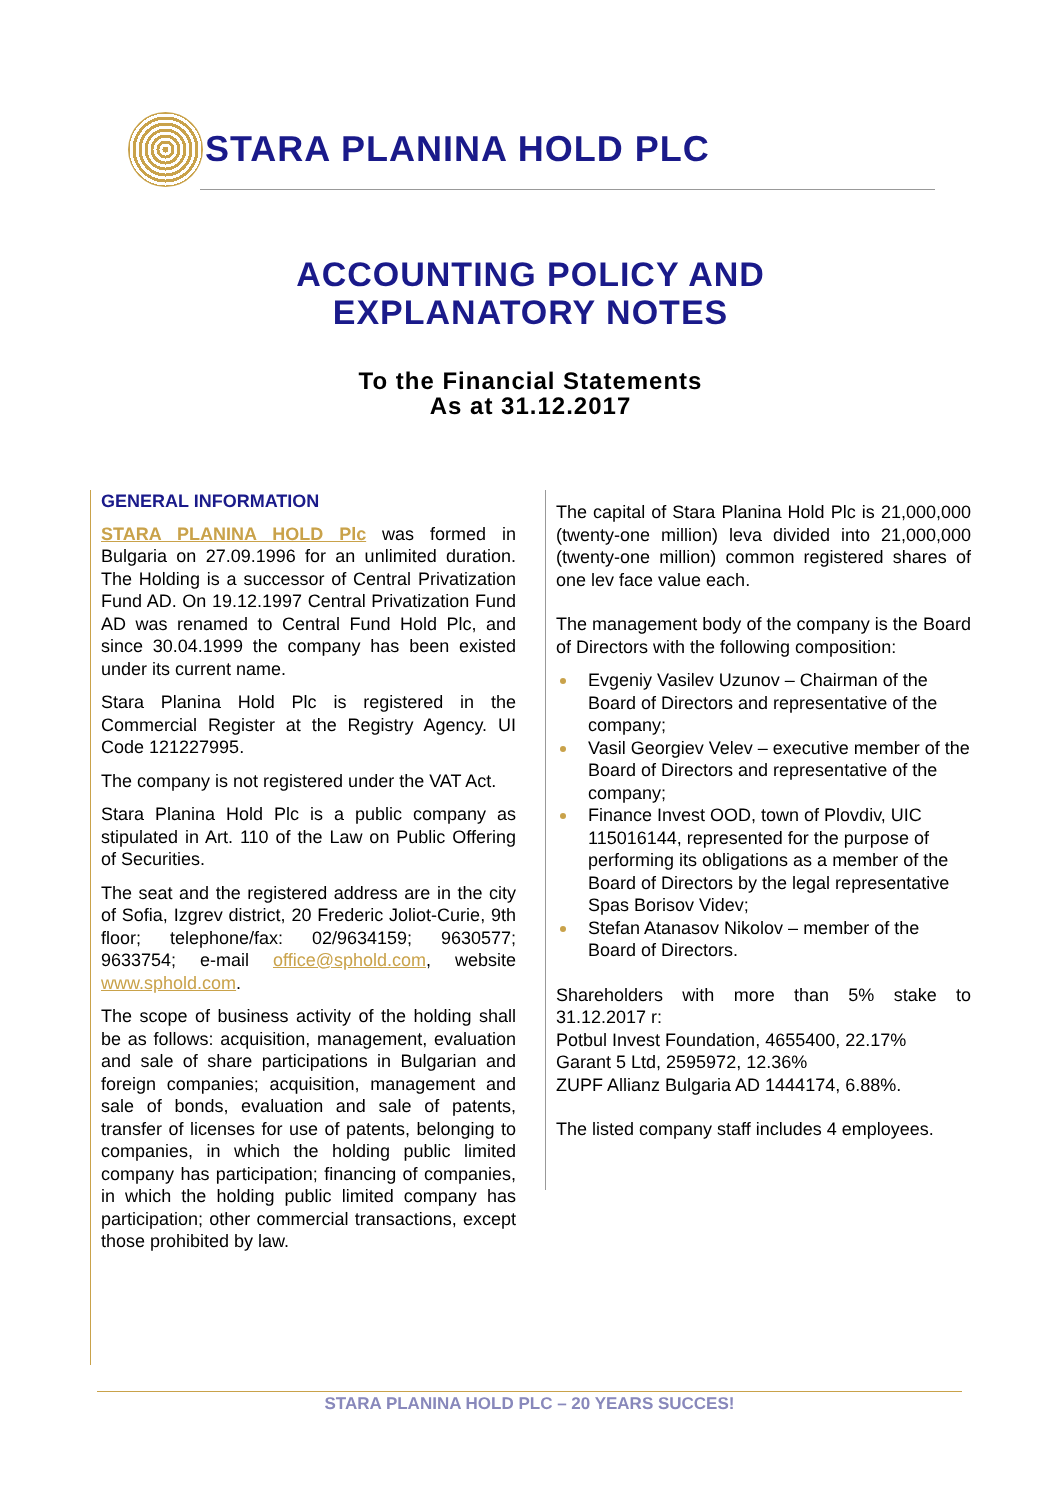STARA PLANINA HOLD PLC
ACCOUNTING POLICY AND
EXPLANATORY NOTES
To the Financial Statements
As at 31.12.2017
GENERAL INFORMATION
STARA PLANINA HOLD Plc was formed in Bulgaria on 27.09.1996 for an unlimited duration. The Holding is a successor of Central Privatization Fund AD. On 19.12.1997 Central Privatization Fund AD was renamed to Central Fund Hold Plc, and since 30.04.1999 the company has been existed under its current name.
Stara Planina Hold Plc is registered in the Commercial Register at the Registry Agency. UI Code 121227995.
The company is not registered under the VAT Act.
Stara Planina Hold Plc is a public company as stipulated in Art. 110 of the Law on Public Offering of Securities.
The seat and the registered address are in the city of Sofia, Izgrev district, 20 Frederic Joliot-Curie, 9th floor; telephone/fax: 02/9634159; 9630577; 9633754; e-mail office@sphold.com, website www.sphold.com.
The scope of business activity of the holding shall be as follows: acquisition, management, evaluation and sale of share participations in Bulgarian and foreign companies; acquisition, management and sale of bonds, evaluation and sale of patents, transfer of licenses for use of patents, belonging to companies, in which the holding public limited company has participation; financing of companies, in which the holding public limited company has participation; other commercial transactions, except those prohibited by law.
The capital of Stara Planina Hold Plc is 21,000,000 (twenty-one million) leva divided into 21,000,000 (twenty-one million) common registered shares of one lev face value each.
The management body of the company is the Board of Directors with the following composition:
Evgeniy Vasilev Uzunov – Chairman of the Board of Directors and representative of the company;
Vasil Georgiev Velev – executive member of the Board of Directors and representative of the company;
Finance Invest OOD, town of Plovdiv, UIC 115016144, represented for the purpose of performing its obligations as a member of the Board of Directors by the legal representative Spas Borisov Videv;
Stefan Atanasov Nikolov – member of the Board of Directors.
Shareholders with more than 5% stake to 31.12.2017 r:
Potbul Invest Foundation, 4655400, 22.17%
Garant 5 Ltd, 2595972, 12.36%
ZUPF Allianz Bulgaria AD 1444174, 6.88%.
The listed company staff includes 4 employees.
STARA PLANINA HOLD PLC – 20 YEARS SUCCES!